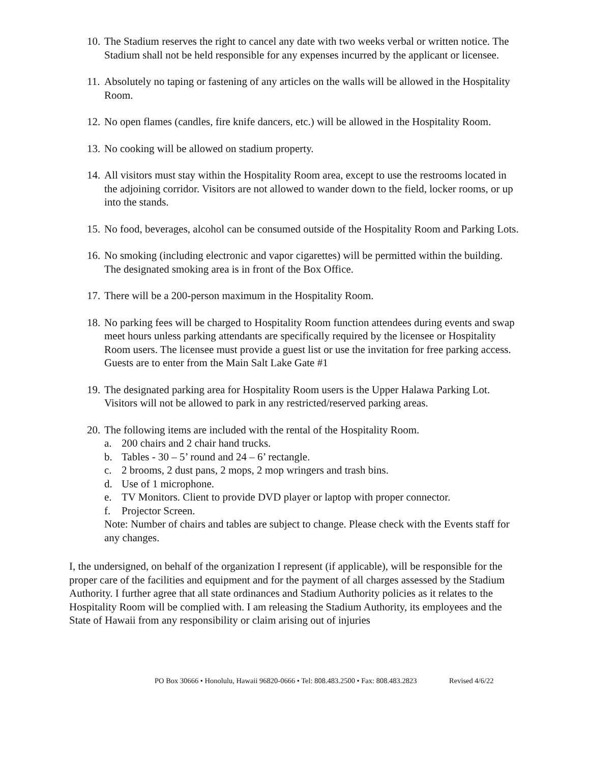10.
The Stadium reserves the right to cancel any date with two weeks verbal or written notice. The Stadium shall not be held responsible for any expenses incurred by the applicant or licensee.
11.
Absolutely no taping or fastening of any articles on the walls will be allowed in the Hospitality Room.
12.
No open flames (candles, fire knife dancers, etc.) will be allowed in the Hospitality Room.
13.
No cooking will be allowed on stadium property.
14.
All visitors must stay within the Hospitality Room area, except to use the restrooms located in the adjoining corridor. Visitors are not allowed to wander down to the field, locker rooms, or up into the stands.
15.
No food, beverages, alcohol can be consumed outside of the Hospitality Room and Parking Lots.
16.
No smoking (including electronic and vapor cigarettes) will be permitted within the building. The designated smoking area is in front of the Box Office.
17.
There will be a 200-person maximum in the Hospitality Room.
18.
No parking fees will be charged to Hospitality Room function attendees during events and swap meet hours unless parking attendants are specifically required by the licensee or Hospitality Room users. The licensee must provide a guest list or use the invitation for free parking access. Guests are to enter from the Main Salt Lake Gate #1
19.
The designated parking area for Hospitality Room users is the Upper Halawa Parking Lot. Visitors will not be allowed to park in any restricted/reserved parking areas.
20.
The following items are included with the rental of the Hospitality Room.
a. 200 chairs and 2 chair hand trucks.
b. Tables - 30 – 5’ round and 24 – 6’ rectangle.
c. 2 brooms, 2 dust pans, 2 mops, 2 mop wringers and trash bins.
d. Use of 1 microphone.
e. TV Monitors. Client to provide DVD player or laptop with proper connector.
f. Projector Screen.
Note: Number of chairs and tables are subject to change. Please check with the Events staff for any changes.
I, the undersigned, on behalf of the organization I represent (if applicable), will be responsible for the proper care of the facilities and equipment and for the payment of all charges assessed by the Stadium Authority. I further agree that all state ordinances and Stadium Authority policies as it relates to the Hospitality Room will be complied with. I am releasing the Stadium Authority, its employees and the State of Hawaii from any responsibility or claim arising out of injuries
PO Box 30666 • Honolulu, Hawaii 96820-0666 • Tel: 808.483.2500 • Fax: 808.483.2823 Revised 4/6/22